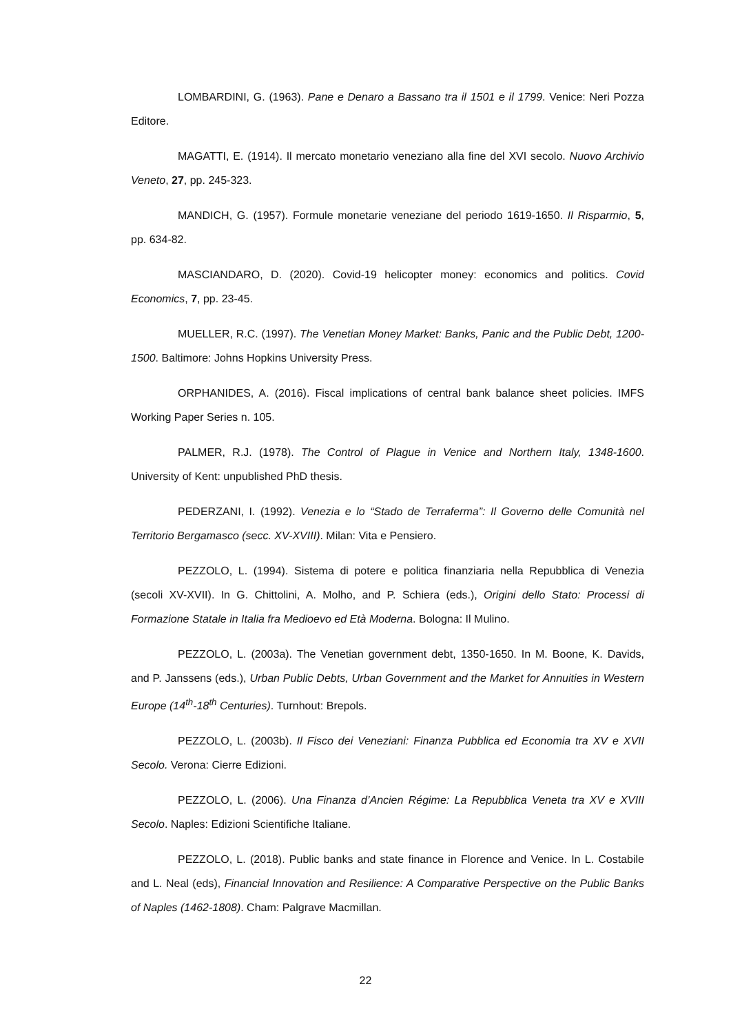LOMBARDINI, G. (1963). Pane e Denaro a Bassano tra il 1501 e il 1799. Venice: Neri Pozza Editore.
MAGATTI, E. (1914). Il mercato monetario veneziano alla fine del XVI secolo. Nuovo Archivio Veneto, 27, pp. 245-323.
MANDICH, G. (1957). Formule monetarie veneziane del periodo 1619-1650. Il Risparmio, 5, pp. 634-82.
MASCIANDARO, D. (2020). Covid-19 helicopter money: economics and politics. Covid Economics, 7, pp. 23-45.
MUELLER, R.C. (1997). The Venetian Money Market: Banks, Panic and the Public Debt, 1200-1500. Baltimore: Johns Hopkins University Press.
ORPHANIDES, A. (2016). Fiscal implications of central bank balance sheet policies. IMFS Working Paper Series n. 105.
PALMER, R.J. (1978). The Control of Plague in Venice and Northern Italy, 1348-1600. University of Kent: unpublished PhD thesis.
PEDERZANI, I. (1992). Venezia e lo “Stado de Terraferma”: Il Governo delle Comunità nel Territorio Bergamasco (secc. XV-XVIII). Milan: Vita e Pensiero.
PEZZOLO, L. (1994). Sistema di potere e politica finanziaria nella Repubblica di Venezia (secoli XV-XVII). In G. Chittolini, A. Molho, and P. Schiera (eds.), Origini dello Stato: Processi di Formazione Statale in Italia fra Medioevo ed Età Moderna. Bologna: Il Mulino.
PEZZOLO, L. (2003a). The Venetian government debt, 1350-1650. In M. Boone, K. Davids, and P. Janssens (eds.), Urban Public Debts, Urban Government and the Market for Annuities in Western Europe (14<sup>th</sup>-18<sup>th</sup> Centuries). Turnhout: Brepols.
PEZZOLO, L. (2003b). Il Fisco dei Veneziani: Finanza Pubblica ed Economia tra XV e XVII Secolo. Verona: Cierre Edizioni.
PEZZOLO, L. (2006). Una Finanza d’Ancien Régime: La Repubblica Veneta tra XV e XVIII Secolo. Naples: Edizioni Scientifiche Italiane.
PEZZOLO, L. (2018). Public banks and state finance in Florence and Venice. In L. Costabile and L. Neal (eds), Financial Innovation and Resilience: A Comparative Perspective on the Public Banks of Naples (1462-1808). Cham: Palgrave Macmillan.
22